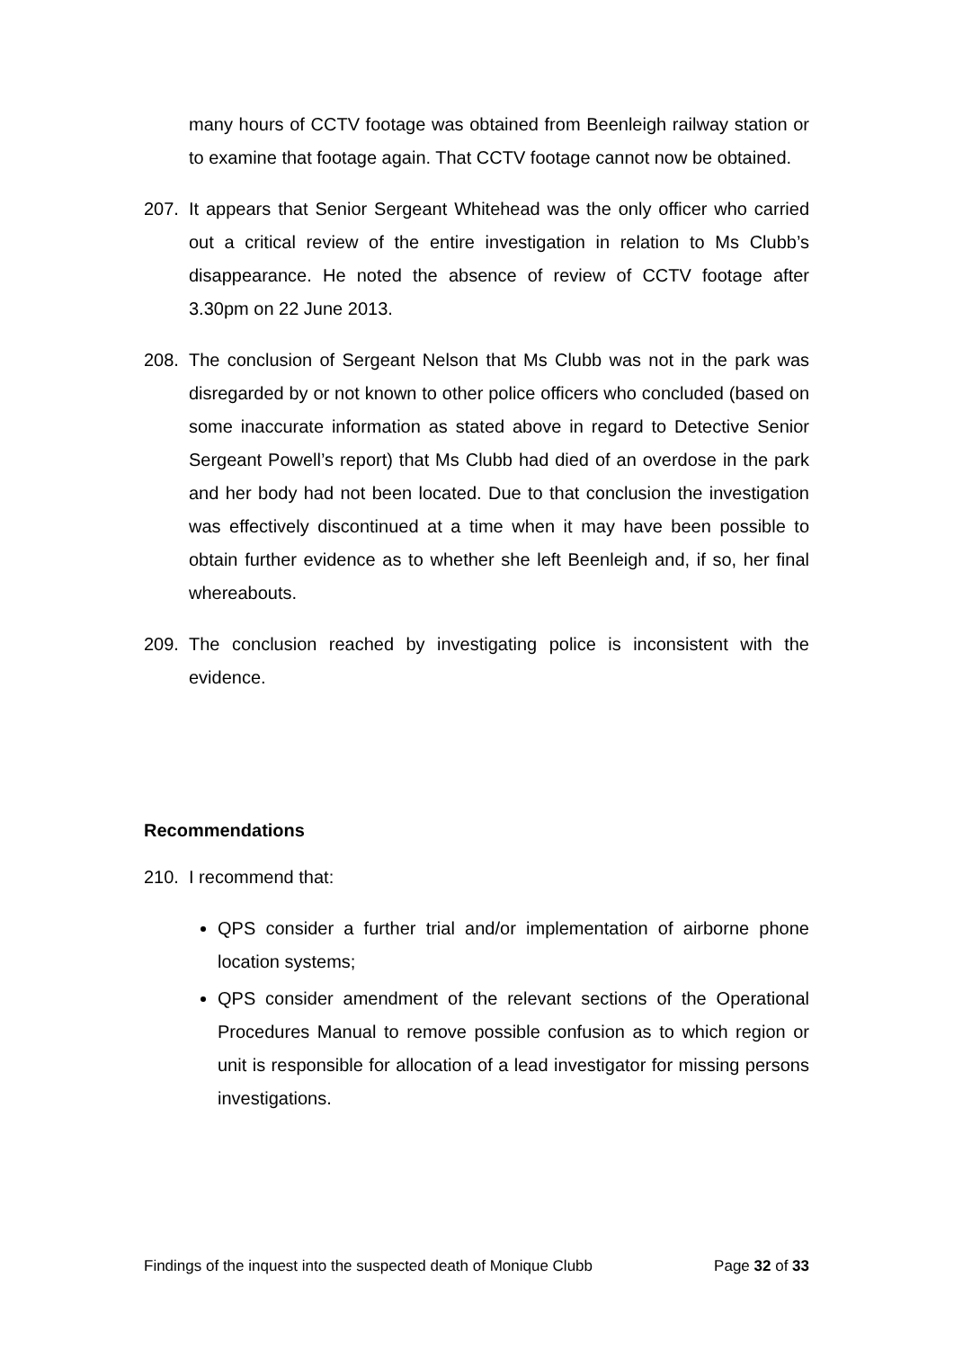many hours of CCTV footage was obtained from Beenleigh railway station or to examine that footage again. That CCTV footage cannot now be obtained.
207. It appears that Senior Sergeant Whitehead was the only officer who carried out a critical review of the entire investigation in relation to Ms Clubb’s disappearance. He noted the absence of review of CCTV footage after 3.30pm on 22 June 2013.
208. The conclusion of Sergeant Nelson that Ms Clubb was not in the park was disregarded by or not known to other police officers who concluded (based on some inaccurate information as stated above in regard to Detective Senior Sergeant Powell’s report) that Ms Clubb had died of an overdose in the park and her body had not been located. Due to that conclusion the investigation was effectively discontinued at a time when it may have been possible to obtain further evidence as to whether she left Beenleigh and, if so, her final whereabouts.
209. The conclusion reached by investigating police is inconsistent with the evidence.
Recommendations
210. I recommend that:
QPS consider a further trial and/or implementation of airborne phone location systems;
QPS consider amendment of the relevant sections of the Operational Procedures Manual to remove possible confusion as to which region or unit is responsible for allocation of a lead investigator for missing persons investigations.
Findings of the inquest into the suspected death of Monique Clubb Page 32 of 33